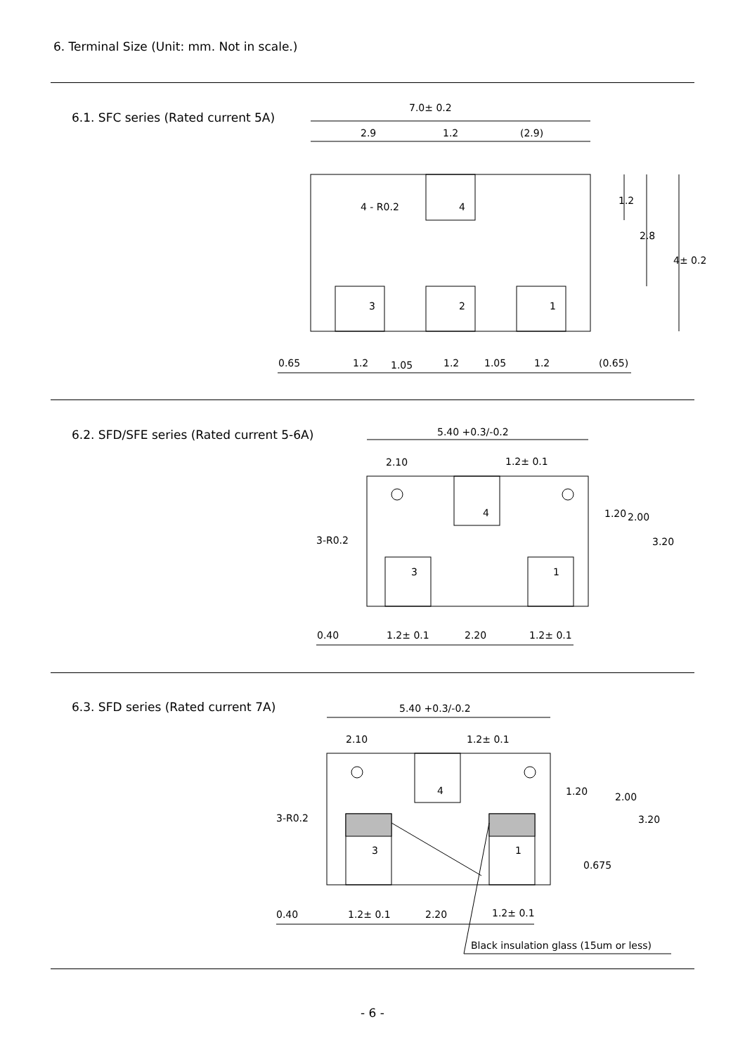6. Terminal Size (Unit: mm. Not in scale.)
6.1. SFC series (Rated current 5A)
6.2. SFD/SFE series (Rated current 5-6A)
6.3. SFD series (Rated current 7A)
7.0± 0.2
2.9
1.2
(2.9)
4 - R0.2
4
3
2
1
0.65
1.2
1.05
1.2
1.05
1.2
(0.65)
1.2
2.8
4± 0.2
5.40 +0.3/-0.2
2.10
1.2± 0.1
4
3
1
3-R0.2
1.20
2.00
3.20
0.40
1.2± 0.1
2.20
1.2± 0.1
5.40 +0.3/-0.2
2.10
1.2± 0.1
4
3
1
3-R0.2
1.20
2.00
3.20
0.675
0.40
1.2± 0.1
2.20
1.2± 0.1
Black insulation glass (15um or less)
- 6 -